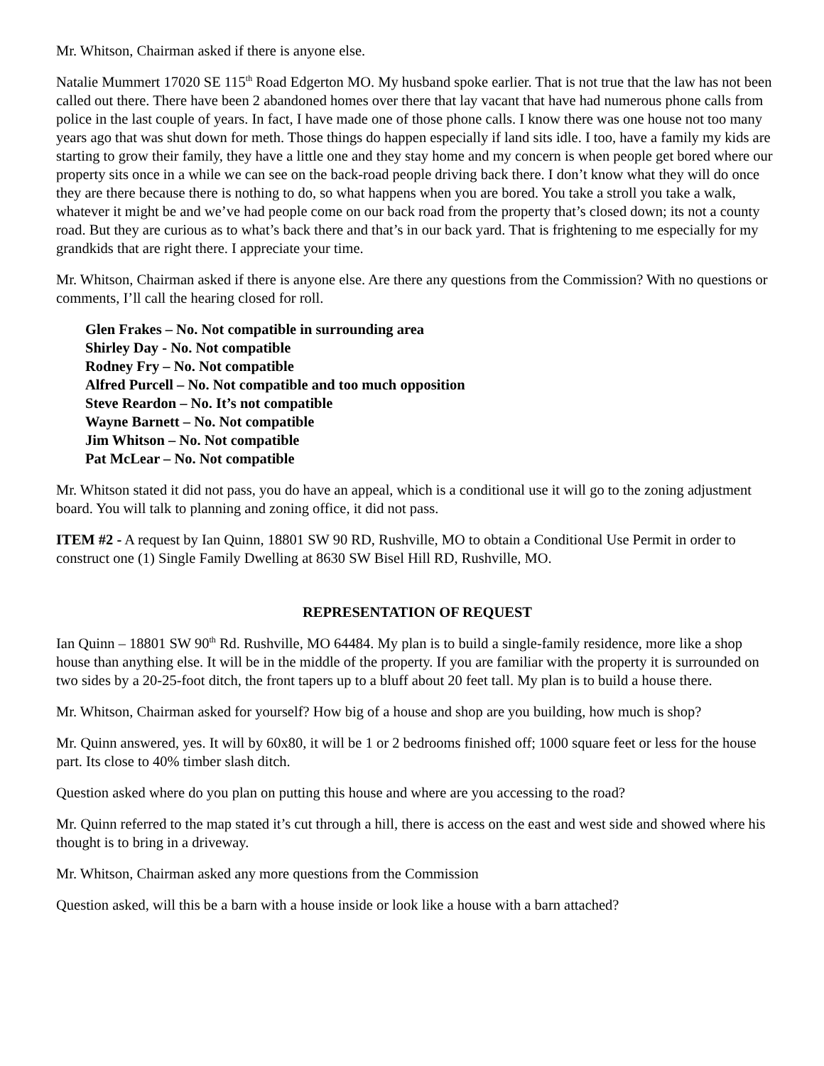Mr. Whitson, Chairman asked if there is anyone else.
Natalie Mummert 17020 SE 115<sup>th</sup> Road Edgerton MO. My husband spoke earlier. That is not true that the law has not been called out there. There have been 2 abandoned homes over there that lay vacant that have had numerous phone calls from police in the last couple of years. In fact, I have made one of those phone calls. I know there was one house not too many years ago that was shut down for meth. Those things do happen especially if land sits idle. I too, have a family my kids are starting to grow their family, they have a little one and they stay home and my concern is when people get bored where our property sits once in a while we can see on the back-road people driving back there. I don’t know what they will do once they are there because there is nothing to do, so what happens when you are bored. You take a stroll you take a walk, whatever it might be and we’ve had people come on our back road from the property that’s closed down; its not a county road. But they are curious as to what’s back there and that’s in our back yard. That is frightening to me especially for my grandkids that are right there. I appreciate your time.
Mr. Whitson, Chairman asked if there is anyone else. Are there any questions from the Commission? With no questions or comments, I’ll call the hearing closed for roll.
Glen Frakes – No. Not compatible in surrounding area
Shirley Day - No. Not compatible
Rodney Fry – No. Not compatible
Alfred Purcell – No. Not compatible and too much opposition
Steve Reardon – No. It’s not compatible
Wayne Barnett – No. Not compatible
Jim Whitson – No. Not compatible
Pat McLear – No. Not compatible
Mr. Whitson stated it did not pass, you do have an appeal, which is a conditional use it will go to the zoning adjustment board. You will talk to planning and zoning office, it did not pass.
ITEM #2 - A request by Ian Quinn, 18801 SW 90 RD, Rushville, MO to obtain a Conditional Use Permit in order to construct one (1) Single Family Dwelling at 8630 SW Bisel Hill RD, Rushville, MO.
REPRESENTATION OF REQUEST
Ian Quinn – 18801 SW 90<sup>th</sup> Rd. Rushville, MO 64484. My plan is to build a single-family residence, more like a shop house than anything else. It will be in the middle of the property. If you are familiar with the property it is surrounded on two sides by a 20-25-foot ditch, the front tapers up to a bluff about 20 feet tall. My plan is to build a house there.
Mr. Whitson, Chairman asked for yourself? How big of a house and shop are you building, how much is shop?
Mr. Quinn answered, yes. It will by 60x80, it will be 1 or 2 bedrooms finished off; 1000 square feet or less for the house part. Its close to 40% timber slash ditch.
Question asked where do you plan on putting this house and where are you accessing to the road?
Mr. Quinn referred to the map stated it’s cut through a hill, there is access on the east and west side and showed where his thought is to bring in a driveway.
Mr. Whitson, Chairman asked any more questions from the Commission
Question asked, will this be a barn with a house inside or look like a house with a barn attached?